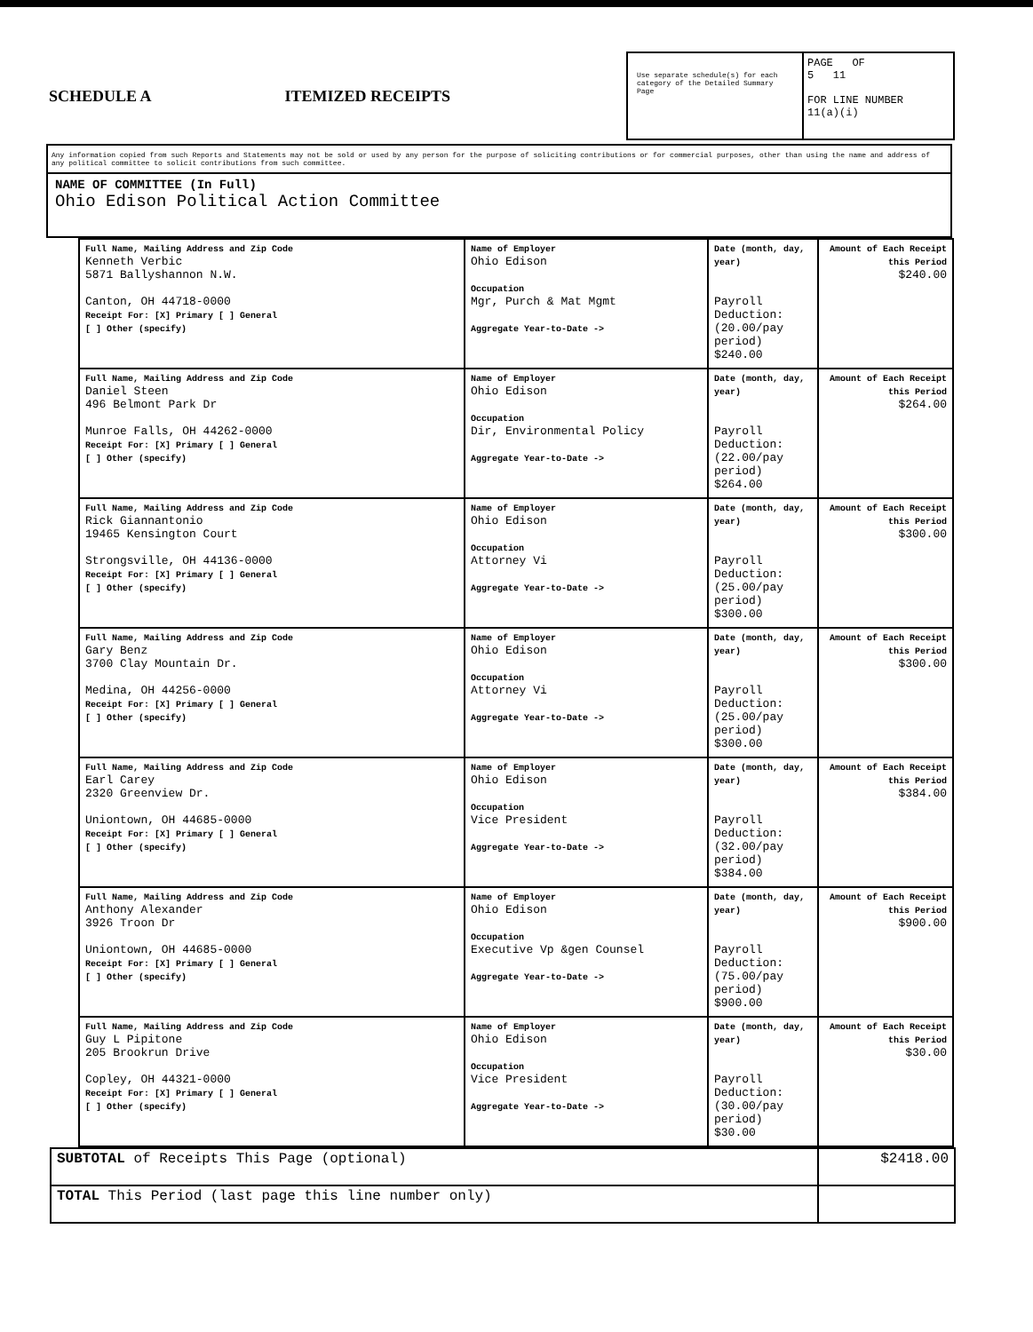SCHEDULE A ITEMIZED RECEIPTS
Use separate schedule(s) for each category of the Detailed Summary Page
PAGE OF
5 11
FOR LINE NUMBER
11(a)(i)
Any information copied from such Reports and Statements may not be sold or used by any person for the purpose of soliciting contributions or for commercial purposes, other than using the name and address of any political committee to solicit contributions from such committee.
NAME OF COMMITTEE (In Full)
Ohio Edison Political Action Committee
| Full Name, Mailing Address and Zip Code Kenneth Verbic 5871 Ballyshannon N.W. Canton, OH 44718-0000 Receipt For: [X] Primary [ ] General [ ] Other (specify) | Name of Employer Ohio Edison Occupation Mgr, Purch & Mat Mgmt Aggregate Year-to-Date -> | Date (month, day, year) Payroll Deduction: (20.00/pay period) $240.00 | Amount of Each Receipt this Period $240.00 |
| Full Name, Mailing Address and Zip Code Daniel Steen 496 Belmont Park Dr Munroe Falls, OH 44262-0000 Receipt For: [X] Primary [ ] General [ ] Other (specify) | Name of Employer Ohio Edison Occupation Dir, Environmental Policy Aggregate Year-to-Date -> | Date (month, day, year) Payroll Deduction: (22.00/pay period) $264.00 | Amount of Each Receipt this Period $264.00 |
| Full Name, Mailing Address and Zip Code Rick Giannantonio 19465 Kensington Court Strongsville, OH 44136-0000 Receipt For: [X] Primary [ ] General [ ] Other (specify) | Name of Employer Ohio Edison Occupation Attorney Vi Aggregate Year-to-Date -> | Date (month, day, year) Payroll Deduction: (25.00/pay period) $300.00 | Amount of Each Receipt this Period $300.00 |
| Full Name, Mailing Address and Zip Code Gary Benz 3700 Clay Mountain Dr. Medina, OH 44256-0000 Receipt For: [X] Primary [ ] General [ ] Other (specify) | Name of Employer Ohio Edison Occupation Attorney Vi Aggregate Year-to-Date -> | Date (month, day, year) Payroll Deduction: (25.00/pay period) $300.00 | Amount of Each Receipt this Period $300.00 |
| Full Name, Mailing Address and Zip Code Earl Carey 2320 Greenview Dr. Uniontown, OH 44685-0000 Receipt For: [X] Primary [ ] General [ ] Other (specify) | Name of Employer Ohio Edison Occupation Vice President Aggregate Year-to-Date -> | Date (month, day, year) Payroll Deduction: (32.00/pay period) $384.00 | Amount of Each Receipt this Period $384.00 |
| Full Name, Mailing Address and Zip Code Anthony Alexander 3926 Troon Dr Uniontown, OH 44685-0000 Receipt For: [X] Primary [ ] General [ ] Other (specify) | Name of Employer Ohio Edison Occupation Executive Vp &gen Counsel Aggregate Year-to-Date -> | Date (month, day, year) Payroll Deduction: (75.00/pay period) $900.00 | Amount of Each Receipt this Period $900.00 |
| Full Name, Mailing Address and Zip Code Guy L Pipitone 205 Brookrun Drive Copley, OH 44321-0000 Receipt For: [X] Primary [ ] General [ ] Other (specify) | Name of Employer Ohio Edison Occupation Vice President Aggregate Year-to-Date -> | Date (month, day, year) Payroll Deduction: (30.00/pay period) $30.00 | Amount of Each Receipt this Period $30.00 |
| SUBTOTAL of Receipts This Page (optional) | $2418.00 |
| TOTAL This Period (last page this line number only) | |